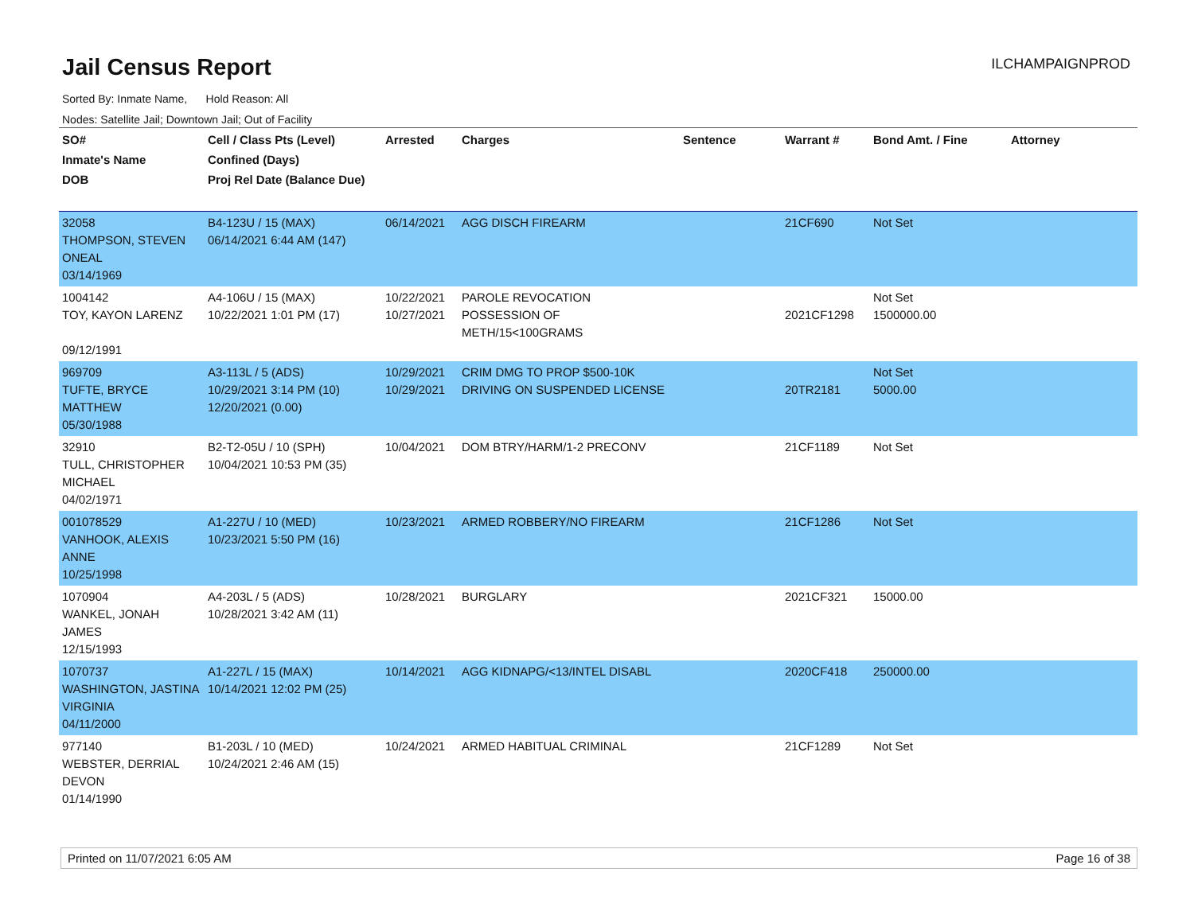Jail Census Report
ILCHAMPAIGNPROD
Sorted By: Inmate Name, Hold Reason: All
Nodes: Satellite Jail; Downtown Jail; Out of Facility
| SO# Inmate's Name DOB | Cell / Class Pts (Level) Confined (Days) Proj Rel Date (Balance Due) | Arrested | Charges | Sentence | Warrant # | Bond Amt. / Fine | Attorney |
| --- | --- | --- | --- | --- | --- | --- | --- |
| 32058 THOMPSON, STEVEN ONEAL 03/14/1969 | B4-123U / 15 (MAX) 06/14/2021 6:44 AM (147) | 06/14/2021 | AGG DISCH FIREARM | | 21CF690 | Not Set | |
| 1004142 TOY, KAYON LARENZ 09/12/1991 | A4-106U / 15 (MAX) 10/22/2021 1:01 PM (17) | 10/22/2021 10/27/2021 | PAROLE REVOCATION POSSESSION OF METH/15<100GRAMS | | 2021CF1298 | Not Set 1500000.00 | |
| 969709 TUFTE, BRYCE MATTHEW 05/30/1988 | A3-113L / 5 (ADS) 10/29/2021 3:14 PM (10) 12/20/2021 (0.00) | 10/29/2021 10/29/2021 | CRIM DMG TO PROP $500-10K DRIVING ON SUSPENDED LICENSE | | 20TR2181 | Not Set 5000.00 | |
| 32910 TULL, CHRISTOPHER MICHAEL 04/02/1971 | B2-T2-05U / 10 (SPH) 10/04/2021 10:53 PM (35) | 10/04/2021 | DOM BTRY/HARM/1-2 PRECONV | | 21CF1189 | Not Set | |
| 001078529 VANHOOK, ALEXIS ANNE 10/25/1998 | A1-227U / 10 (MED) 10/23/2021 5:50 PM (16) | 10/23/2021 | ARMED ROBBERY/NO FIREARM | | 21CF1286 | Not Set | |
| 1070904 WANKEL, JONAH JAMES 12/15/1993 | A4-203L / 5 (ADS) 10/28/2021 3:42 AM (11) | 10/28/2021 | BURGLARY | | 2021CF321 | 15000.00 | |
| 1070737 WASHINGTON, JASTINA VIRGINIA 04/11/2000 | A1-227L / 15 (MAX) 10/14/2021 12:02 PM (25) | 10/14/2021 | AGG KIDNAPG/<13/INTEL DISABL | | 2020CF418 | 250000.00 | |
| 977140 WEBSTER, DERRIAL DEVON 01/14/1990 | B1-203L / 10 (MED) 10/24/2021 2:46 AM (15) | 10/24/2021 | ARMED HABITUAL CRIMINAL | | 21CF1289 | Not Set | |
Printed on 11/07/2021 6:05 AM Page 16 of 38